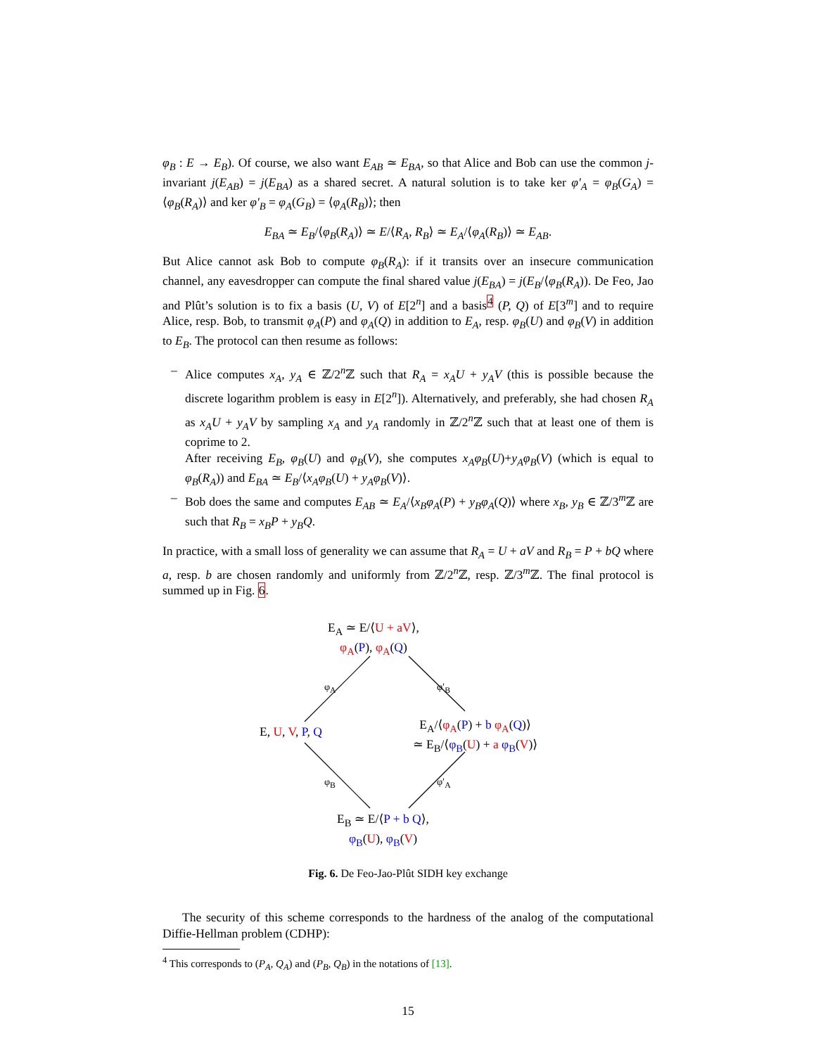φ<sub>B</sub> : E → E<sub>B</sub>). Of course, we also want E<sub>AB</sub> ≃ E<sub>BA</sub>, so that Alice and Bob can use the common j-invariant j(E<sub>AB</sub>) = j(E<sub>BA</sub>) as a shared secret. A natural solution is to take ker φ′<sub>A</sub> = φ<sub>B</sub>(G<sub>A</sub>) = ⟨φ<sub>B</sub>(R<sub>A</sub>)⟩ and ker φ′<sub>B</sub> = φ<sub>A</sub>(G<sub>B</sub>) = ⟨φ<sub>A</sub>(R<sub>B</sub>)⟩; then
E<sub>BA</sub> ≃ E<sub>B</sub>/⟨φ<sub>B</sub>(R<sub>A</sub>)⟩ ≃ E/⟨R<sub>A</sub>, R<sub>B</sub>⟩ ≃ E<sub>A</sub>/⟨φ<sub>A</sub>(R<sub>B</sub>)⟩ ≃ E<sub>AB</sub>.
But Alice cannot ask Bob to compute φ<sub>B</sub>(R<sub>A</sub>): if it transits over an insecure communication channel, any eavesdropper can compute the final shared value j(E<sub>BA</sub>) = j(E<sub>B</sub>/⟨φ<sub>B</sub>(R<sub>A</sub>)). De Feo, Jao and Plût’s solution is to fix a basis (U, V) of E[2<sup>n</sup>] and a basis<sup>4</sup> (P, Q) of E[3<sup>m</sup>] and to require Alice, resp. Bob, to transmit φ<sub>A</sub>(P) and φ<sub>A</sub>(Q) in addition to E<sub>A</sub>, resp. φ<sub>B</sub>(U) and φ<sub>B</sub>(V) in addition to E<sub>B</sub>. The protocol can then resume as follows:
– Alice computes x<sub>A</sub>, y<sub>A</sub> ∈ ℤ/2<sup>n</sup>ℤ such that R<sub>A</sub> = x<sub>A</sub>U + y<sub>A</sub>V (this is possible because the discrete logarithm problem is easy in E[2<sup>n</sup>]). Alternatively, and preferably, she had chosen R<sub>A</sub> as x<sub>A</sub>U + y<sub>A</sub>V by sampling x<sub>A</sub> and y<sub>A</sub> randomly in ℤ/2<sup>n</sup>ℤ such that at least one of them is coprime to 2.
After receiving E<sub>B</sub>, φ<sub>B</sub>(U) and φ<sub>B</sub>(V), she computes x<sub>A</sub>φ<sub>B</sub>(U)+y<sub>A</sub>φ<sub>B</sub>(V) (which is equal to φ<sub>B</sub>(R<sub>A</sub>)) and E<sub>BA</sub> ≃ E<sub>B</sub>/⟨x<sub>A</sub>φ<sub>B</sub>(U) + y<sub>A</sub>φ<sub>B</sub>(V)⟩.
– Bob does the same and computes E<sub>AB</sub> ≃ E<sub>A</sub>/⟨x<sub>B</sub>φ<sub>A</sub>(P) + y<sub>B</sub>φ<sub>A</sub>(Q)⟩ where x<sub>B</sub>, y<sub>B</sub> ∈ ℤ/3<sup>m</sup>ℤ are such that R<sub>B</sub> = x<sub>B</sub>P + y<sub>B</sub>Q.
In practice, with a small loss of generality we can assume that R<sub>A</sub> = U + aV and R<sub>B</sub> = P + bQ where a, resp. b are chosen randomly and uniformly from ℤ/2<sup>n</sup>ℤ, resp. ℤ/3<sup>m</sup>ℤ. The final protocol is summed up in Fig. 6.
E<sub>A</sub> ≃ E/⟨U + aV⟩,
φ<sub>A</sub>(P), φ<sub>A</sub>(Q)
φ<sub>A</sub> φ′<sub>B</sub>
E, U, V, P, Q
E<sub>A</sub>/⟨φ<sub>A</sub>(P) + b φ<sub>A</sub>(Q)⟩
≃ E<sub>B</sub>/⟨φ<sub>B</sub>(U) + a φ<sub>B</sub>(V)⟩
φ<sub>B</sub> φ′<sub>A</sub>
E<sub>B</sub> ≃ E/⟨P + b Q⟩,
φ<sub>B</sub>(U), φ<sub>B</sub>(V)
Fig. 6. De Feo-Jao-Plût SIDH key exchange
The security of this scheme corresponds to the hardness of the analog of the computational Diffie-Hellman problem (CDHP):
<sup>4</sup> This corresponds to (P<sub>A</sub>, Q<sub>A</sub>) and (P<sub>B</sub>, Q<sub>B</sub>) in the notations of [13].
15